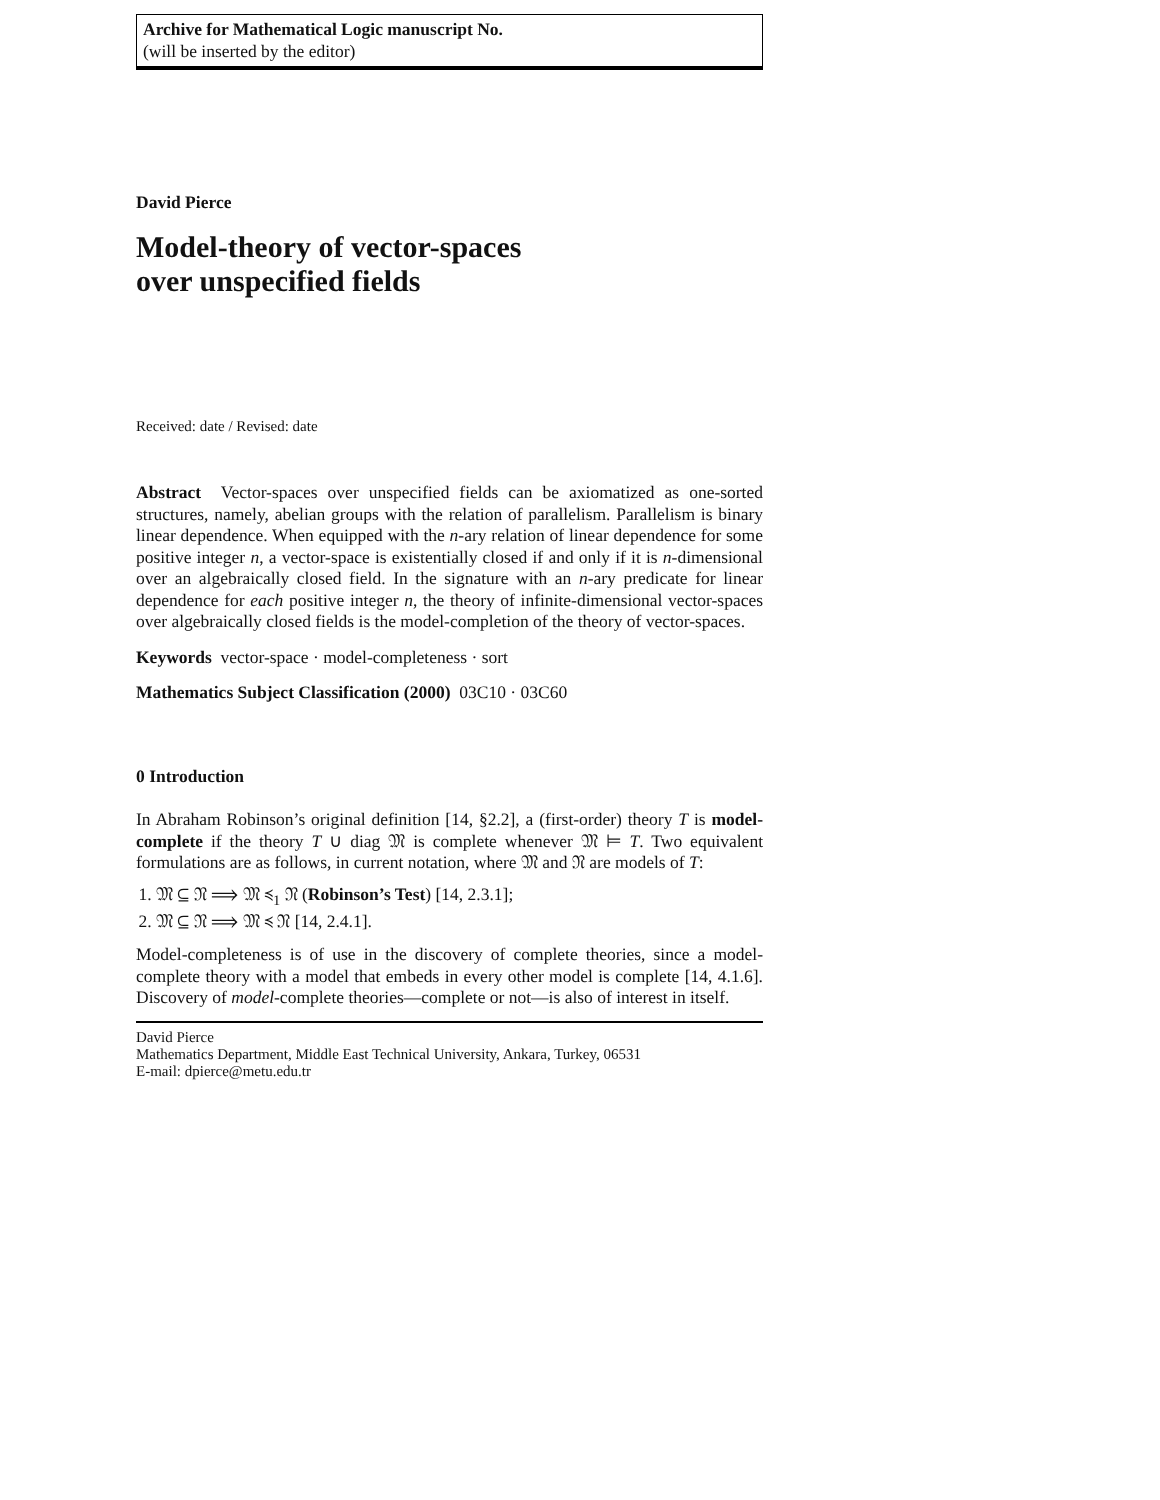Archive for Mathematical Logic manuscript No.
(will be inserted by the editor)
David Pierce
Model-theory of vector-spaces
over unspecified fields
Received: date / Revised: date
Abstract Vector-spaces over unspecified fields can be axiomatized as one-sorted structures, namely, abelian groups with the relation of parallelism. Parallelism is binary linear dependence. When equipped with the n-ary relation of linear dependence for some positive integer n, a vector-space is existentially closed if and only if it is n-dimensional over an algebraically closed field. In the signature with an n-ary predicate for linear dependence for each positive integer n, the theory of infinite-dimensional vector-spaces over algebraically closed fields is the model-completion of the theory of vector-spaces.
Keywords vector-space · model-completeness · sort
Mathematics Subject Classification (2000) 03C10 · 03C60
0 Introduction
In Abraham Robinson’s original definition [14, §2.2], a (first-order) theory T is model-complete if the theory T ∪ diag 𝔐 is complete whenever 𝔐 ⊨ T. Two equivalent formulations are as follows, in current notation, where 𝔐 and 𝔑 are models of T:
1. 𝔐 ⊆ 𝔑 ⟹ 𝔐 ≼<sub>1</sub> 𝔑 (Robinson’s Test) [14, 2.3.1];
2. 𝔐 ⊆ 𝔑 ⟹ 𝔐 ≼ 𝔑 [14, 2.4.1].
Model-completeness is of use in the discovery of complete theories, since a model-complete theory with a model that embeds in every other model is complete [14, 4.1.6]. Discovery of model-complete theories—complete or not—is also of interest in itself.
David Pierce
Mathematics Department, Middle East Technical University, Ankara, Turkey, 06531
E-mail: dpierce@metu.edu.tr